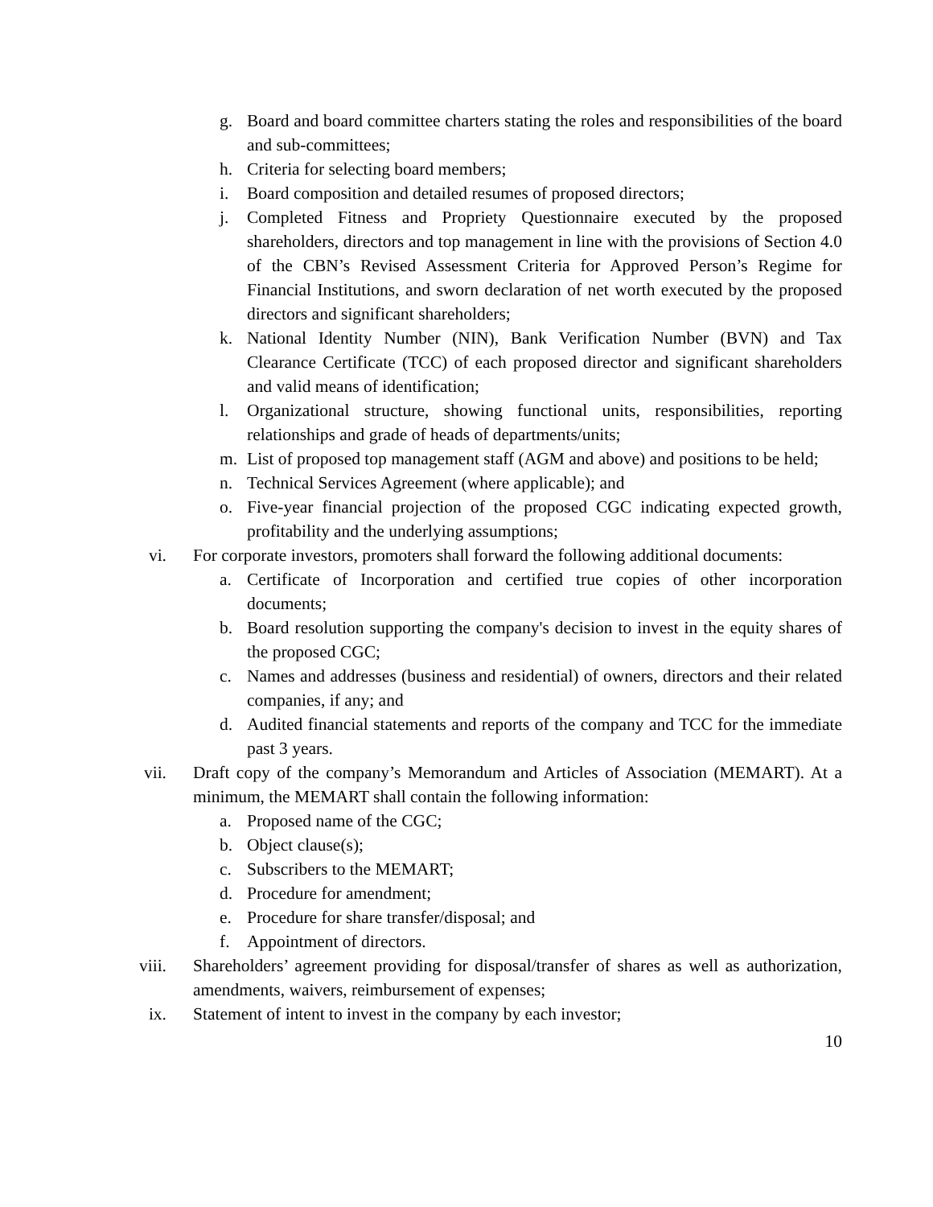g. Board and board committee charters stating the roles and responsibilities of the board and sub-committees;
h. Criteria for selecting board members;
i. Board composition and detailed resumes of proposed directors;
j. Completed Fitness and Propriety Questionnaire executed by the proposed shareholders, directors and top management in line with the provisions of Section 4.0 of the CBN’s Revised Assessment Criteria for Approved Person’s Regime for Financial Institutions, and sworn declaration of net worth executed by the proposed directors and significant shareholders;
k. National Identity Number (NIN), Bank Verification Number (BVN) and Tax Clearance Certificate (TCC) of each proposed director and significant shareholders and valid means of identification;
l. Organizational structure, showing functional units, responsibilities, reporting relationships and grade of heads of departments/units;
m. List of proposed top management staff (AGM and above) and positions to be held;
n. Technical Services Agreement (where applicable); and
o. Five-year financial projection of the proposed CGC indicating expected growth, profitability and the underlying assumptions;
vi. For corporate investors, promoters shall forward the following additional documents:
a. Certificate of Incorporation and certified true copies of other incorporation documents;
b. Board resolution supporting the company's decision to invest in the equity shares of the proposed CGC;
c. Names and addresses (business and residential) of owners, directors and their related companies, if any; and
d. Audited financial statements and reports of the company and TCC for the immediate past 3 years.
vii. Draft copy of the company’s Memorandum and Articles of Association (MEMART). At a minimum, the MEMART shall contain the following information:
a. Proposed name of the CGC;
b. Object clause(s);
c. Subscribers to the MEMART;
d. Procedure for amendment;
e. Procedure for share transfer/disposal; and
f. Appointment of directors.
viii. Shareholders’ agreement providing for disposal/transfer of shares as well as authorization, amendments, waivers, reimbursement of expenses;
ix. Statement of intent to invest in the company by each investor;
10